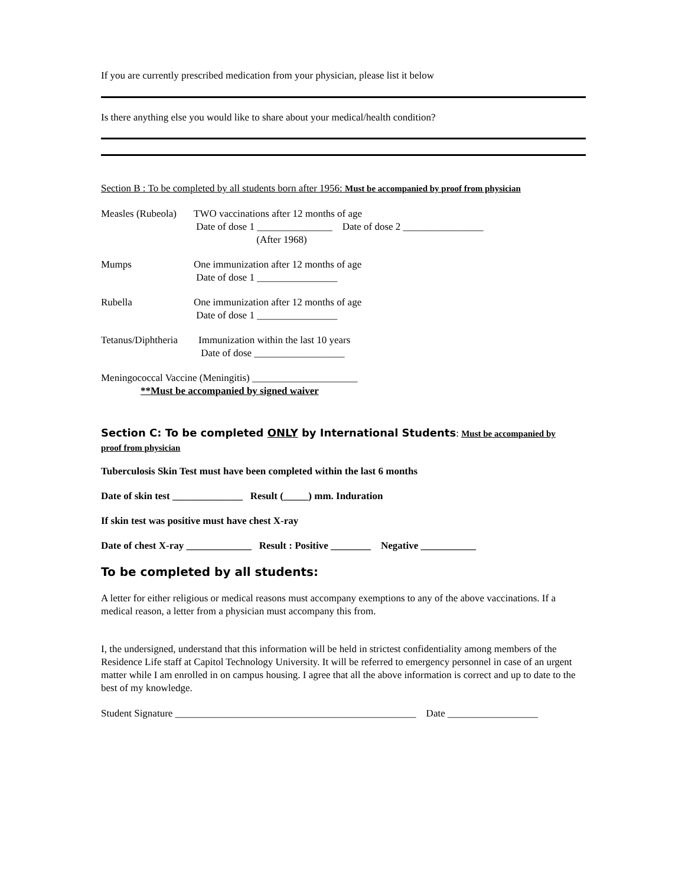If you are currently prescribed medication from your physician, please list it below
Is there anything else you would like to share about your medical/health condition?
Section B : To be completed by all students born after 1956: Must be accompanied by proof from physician
Measles (Rubeola)
TWO vaccinations after 12 months of age
Date of dose 1 _______________ Date of dose 2 ________________
(After 1968)
Mumps One immunization after 12 months of age
Date of dose 1 ________________
Rubella One immunization after 12 months of age
Date of dose 1 ________________
Tetanus/Diphtheria
Immunization within the last 10 years
Date of dose __________________
Meningococcal Vaccine (Meningitis) _____________________
**Must be accompanied by signed waiver
Section C: To be completed ONLY by International Students: Must be accompanied by
proof from physician
Tuberculosis Skin Test must have been completed within the last 6 months
Date of skin test ______________ Result (_____) mm. Induration
If skin test was positive must have chest X-ray
Date of chest X-ray _____________ Result : Positive ________ Negative ___________
To be completed by all students:
A letter for either religious or medical reasons must accompany exemptions to any of the above vaccinations. If a medical reason, a letter from a physician must accompany this from.
I, the undersigned, understand that this information will be held in strictest confidentiality among members of the Residence Life staff at Capitol Technology University. It will be referred to emergency personnel in case of an urgent matter while I am enrolled in on campus housing. I agree that all the above information is correct and up to date to the best of my knowledge.
Student Signature ________________________________________________ Date __________________